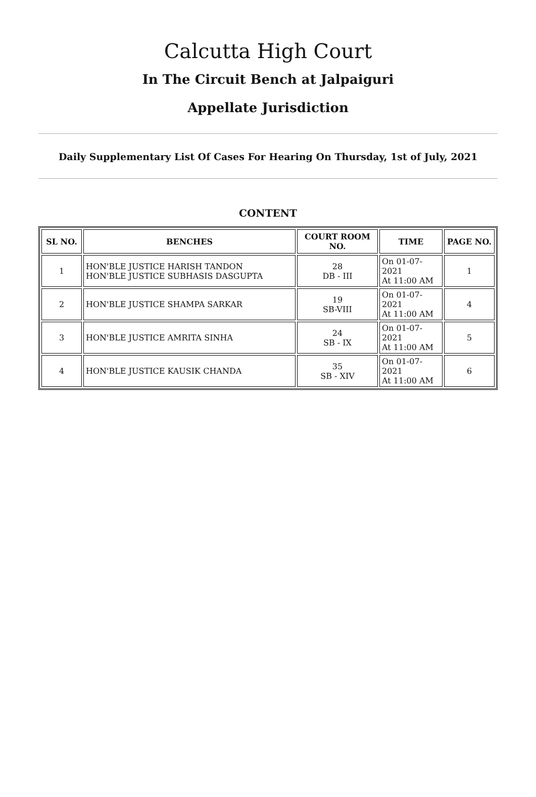Calcutta High Court
In The Circuit Bench at Jalpaiguri
Appellate Jurisdiction
Daily Supplementary List Of Cases For Hearing On Thursday, 1st of July, 2021
CONTENT
| SL NO. | BENCHES | COURT ROOM NO. | TIME | PAGE NO. |
| --- | --- | --- | --- | --- |
| 1 | HON'BLE JUSTICE HARISH TANDON HON'BLE JUSTICE SUBHASIS DASGUPTA | 28 DB - III | On 01-07-2021 At 11:00 AM | 1 |
| 2 | HON'BLE JUSTICE SHAMPA SARKAR | 19 SB-VIII | On 01-07-2021 At 11:00 AM | 4 |
| 3 | HON'BLE JUSTICE AMRITA SINHA | 24 SB - IX | On 01-07-2021 At 11:00 AM | 5 |
| 4 | HON'BLE JUSTICE KAUSIK CHANDA | 35 SB - XIV | On 01-07-2021 At 11:00 AM | 6 |